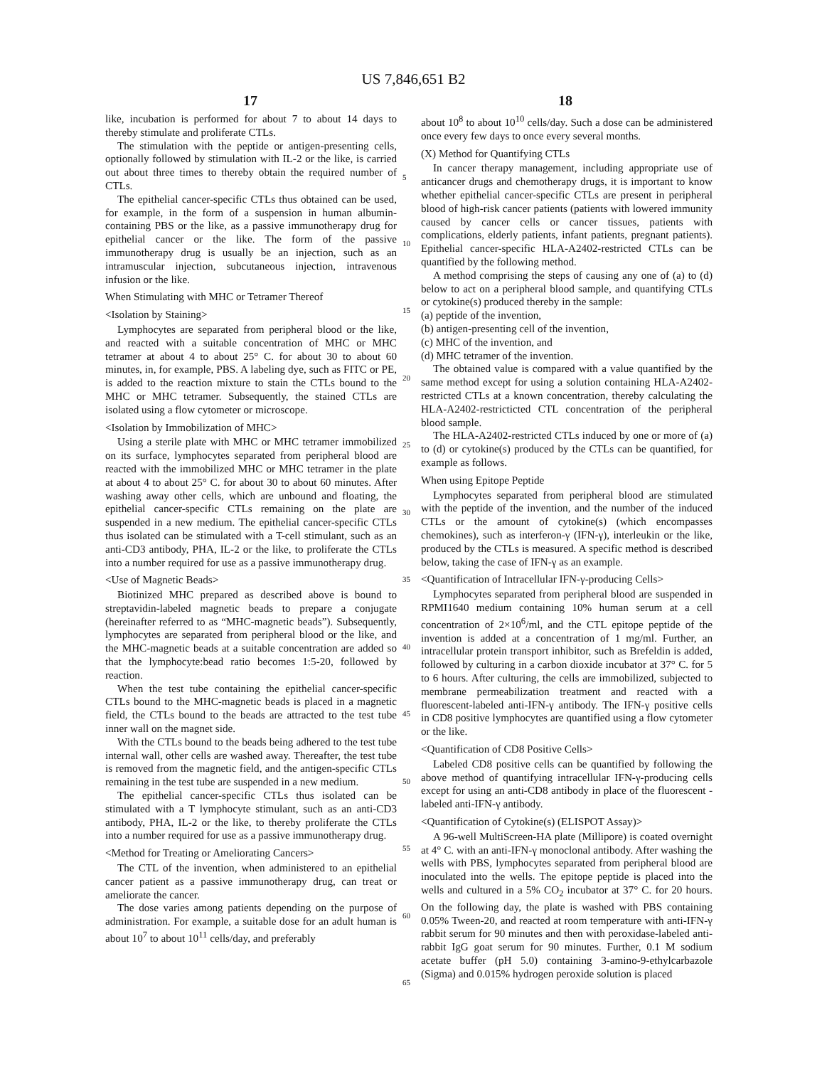US 7,846,651 B2
17 18
like, incubation is performed for about 7 to about 14 days to thereby stimulate and proliferate CTLs.
The stimulation with the peptide or antigen-presenting cells, optionally followed by stimulation with IL-2 or the like, is carried out about three times to thereby obtain the required number of CTLs.
The epithelial cancer-specific CTLs thus obtained can be used, for example, in the form of a suspension in human albumin-containing PBS or the like, as a passive immunotherapy drug for epithelial cancer or the like. The form of the passive immunotherapy drug is usually be an injection, such as an intramuscular injection, subcutaneous injection, intravenous infusion or the like.
When Stimulating with MHC or Tetramer Thereof
<Isolation by Staining>
Lymphocytes are separated from peripheral blood or the like, and reacted with a suitable concentration of MHC or MHC tetramer at about 4 to about 25° C. for about 30 to about 60 minutes, in, for example, PBS. A labeling dye, such as FITC or PE, is added to the reaction mixture to stain the CTLs bound to the MHC or MHC tetramer. Subsequently, the stained CTLs are isolated using a flow cytometer or microscope.
<Isolation by Immobilization of MHC>
Using a sterile plate with MHC or MHC tetramer immobilized on its surface, lymphocytes separated from peripheral blood are reacted with the immobilized MHC or MHC tetramer in the plate at about 4 to about 25° C. for about 30 to about 60 minutes. After washing away other cells, which are unbound and floating, the epithelial cancer-specific CTLs remaining on the plate are suspended in a new medium. The epithelial cancer-specific CTLs thus isolated can be stimulated with a T-cell stimulant, such as an anti-CD3 antibody, PHA, IL-2 or the like, to proliferate the CTLs into a number required for use as a passive immunotherapy drug.
<Use of Magnetic Beads>
Biotinized MHC prepared as described above is bound to streptavidin-labeled magnetic beads to prepare a conjugate (hereinafter referred to as “MHC-magnetic beads”). Subsequently, lymphocytes are separated from peripheral blood or the like, and the MHC-magnetic beads at a suitable concentration are added so that the lymphocyte:bead ratio becomes 1:5-20, followed by reaction.
When the test tube containing the epithelial cancer-specific CTLs bound to the MHC-magnetic beads is placed in a magnetic field, the CTLs bound to the beads are attracted to the test tube inner wall on the magnet side.
With the CTLs bound to the beads being adhered to the test tube internal wall, other cells are washed away. Thereafter, the test tube is removed from the magnetic field, and the antigen-specific CTLs remaining in the test tube are suspended in a new medium.
The epithelial cancer-specific CTLs thus isolated can be stimulated with a T lymphocyte stimulant, such as an anti-CD3 antibody, PHA, IL-2 or the like, to thereby proliferate the CTLs into a number required for use as a passive immunotherapy drug.
<Method for Treating or Ameliorating Cancers>
The CTL of the invention, when administered to an epithelial cancer patient as a passive immunotherapy drug, can treat or ameliorate the cancer.
The dose varies among patients depending on the purpose of administration. For example, a suitable dose for an adult human is about 10<sup>7</sup> to about 10<sup>11</sup> cells/day, and preferably
5
10
15
20
25
30
35
40
45
50
55
60
65
about 10<sup>8</sup> to about 10<sup>10</sup> cells/day. Such a dose can be administered once every few days to once every several months.
(X) Method for Quantifying CTLs
In cancer therapy management, including appropriate use of anticancer drugs and chemotherapy drugs, it is important to know whether epithelial cancer-specific CTLs are present in peripheral blood of high-risk cancer patients (patients with lowered immunity caused by cancer cells or cancer tissues, patients with complications, elderly patients, infant patients, pregnant patients). Epithelial cancer-specific HLA-A2402-restricted CTLs can be quantified by the following method.
A method comprising the steps of causing any one of (a) to (d) below to act on a peripheral blood sample, and quantifying CTLs or cytokine(s) produced thereby in the sample:
(a) peptide of the invention,
(b) antigen-presenting cell of the invention,
(c) MHC of the invention, and
(d) MHC tetramer of the invention.
The obtained value is compared with a value quantified by the same method except for using a solution containing HLA-A2402-restricted CTLs at a known concentration, thereby calculating the HLA-A2402-restricticted CTL concentration of the peripheral blood sample.
The HLA-A2402-restricted CTLs induced by one or more of (a) to (d) or cytokine(s) produced by the CTLs can be quantified, for example as follows.
When using Epitope Peptide
Lymphocytes separated from peripheral blood are stimulated with the peptide of the invention, and the number of the induced CTLs or the amount of cytokine(s) (which encompasses chemokines), such as interferon-γ (IFN-γ), interleukin or the like, produced by the CTLs is measured. A specific method is described below, taking the case of IFN-γ as an example.
<Quantification of Intracellular IFN-γ-producing Cells>
Lymphocytes separated from peripheral blood are suspended in RPMI1640 medium containing 10% human serum at a cell concentration of 2×10<sup>6</sup>/ml, and the CTL epitope peptide of the invention is added at a concentration of 1 mg/ml. Further, an intracellular protein transport inhibitor, such as Brefeldin is added, followed by culturing in a carbon dioxide incubator at 37° C. for 5 to 6 hours. After culturing, the cells are immobilized, subjected to membrane permeabilization treatment and reacted with a fluorescent-labeled anti-IFN-γ antibody. The IFN-γ positive cells in CD8 positive lymphocytes are quantified using a flow cytometer or the like.
<Quantification of CD8 Positive Cells>
Labeled CD8 positive cells can be quantified by following the above method of quantifying intracellular IFN-γ-producing cells except for using an anti-CD8 antibody in place of the fluorescent -labeled anti-IFN-γ antibody.
<Quantification of Cytokine(s) (ELISPOT Assay)>
A 96-well MultiScreen-HA plate (Millipore) is coated overnight at 4° C. with an anti-IFN-γ monoclonal antibody. After washing the wells with PBS, lymphocytes separated from peripheral blood are inoculated into the wells. The epitope peptide is placed into the wells and cultured in a 5% CO<sub>2</sub> incubator at 37° C. for 20 hours. On the following day, the plate is washed with PBS containing 0.05% Tween-20, and reacted at room temperature with anti-IFN-γ rabbit serum for 90 minutes and then with peroxidase-labeled anti-rabbit IgG goat serum for 90 minutes. Further, 0.1 M sodium acetate buffer (pH 5.0) containing 3-amino-9-ethylcarbazole (Sigma) and 0.015% hydrogen peroxide solution is placed